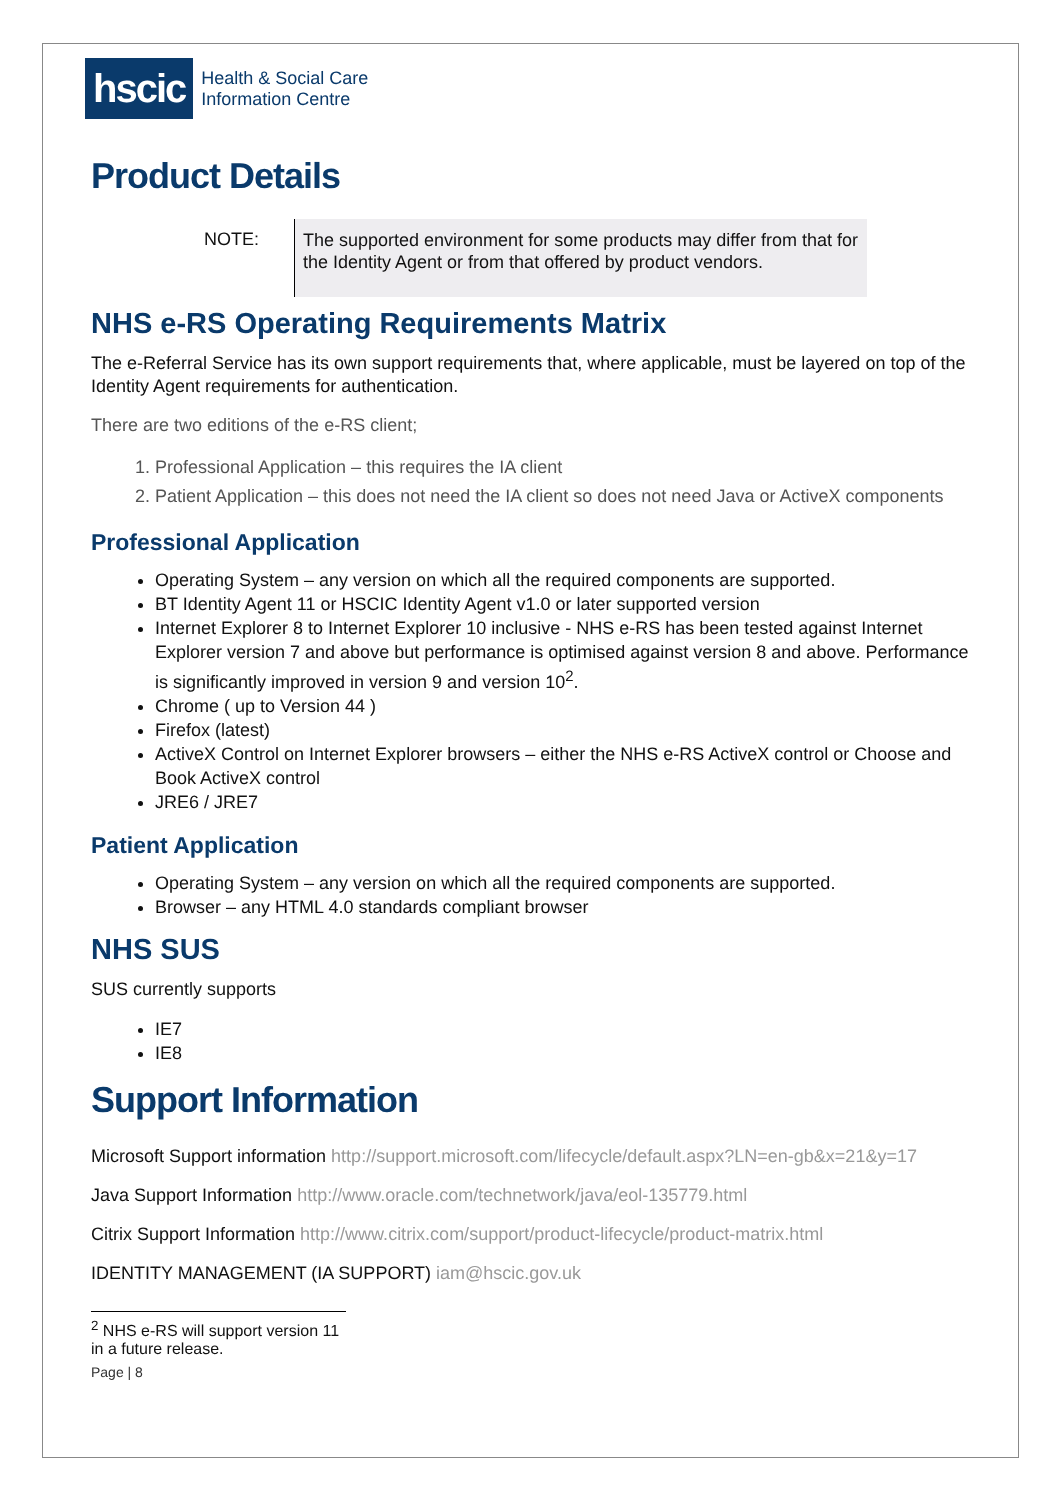hscic
Health & Social Care
Information Centre
Product Details
NOTE:
The supported environment for some products may differ from that for the Identity Agent or from that offered by product vendors.
NHS e-RS Operating Requirements Matrix
The e-Referral Service has its own support requirements that, where applicable, must be layered on top of the Identity Agent requirements for authentication.
There are two editions of the e-RS client;
1. Professional Application – this requires the IA client
2. Patient Application – this does not need the IA client so does not need Java or ActiveX components
Professional Application
Operating System – any version on which all the required components are supported.
BT Identity Agent 11 or HSCIC Identity Agent v1.0 or later supported version
Internet Explorer 8 to Internet Explorer 10 inclusive - NHS e-RS has been tested against Internet Explorer version 7 and above but performance is optimised against version 8 and above. Performance is significantly improved in version 9 and version 10<sup>2</sup>.
Chrome ( up to Version 44 )
Firefox (latest)
ActiveX Control on Internet Explorer browsers – either the NHS e-RS ActiveX control or Choose and Book ActiveX control
JRE6 / JRE7
Patient Application
Operating System – any version on which all the required components are supported.
Browser – any HTML 4.0 standards compliant browser
NHS SUS
SUS currently supports
IE7
IE8
Support Information
Microsoft Support information http://support.microsoft.com/lifecycle/default.aspx?LN=en-gb&x=21&y=17
Java Support Information http://www.oracle.com/technetwork/java/eol-135779.html
Citrix Support Information http://www.citrix.com/support/product-lifecycle/product-matrix.html
IDENTITY MANAGEMENT (IA SUPPORT) iam@hscic.gov.uk
<sup>2</sup> NHS e-RS will support version 11 in a future release.
Page | 8